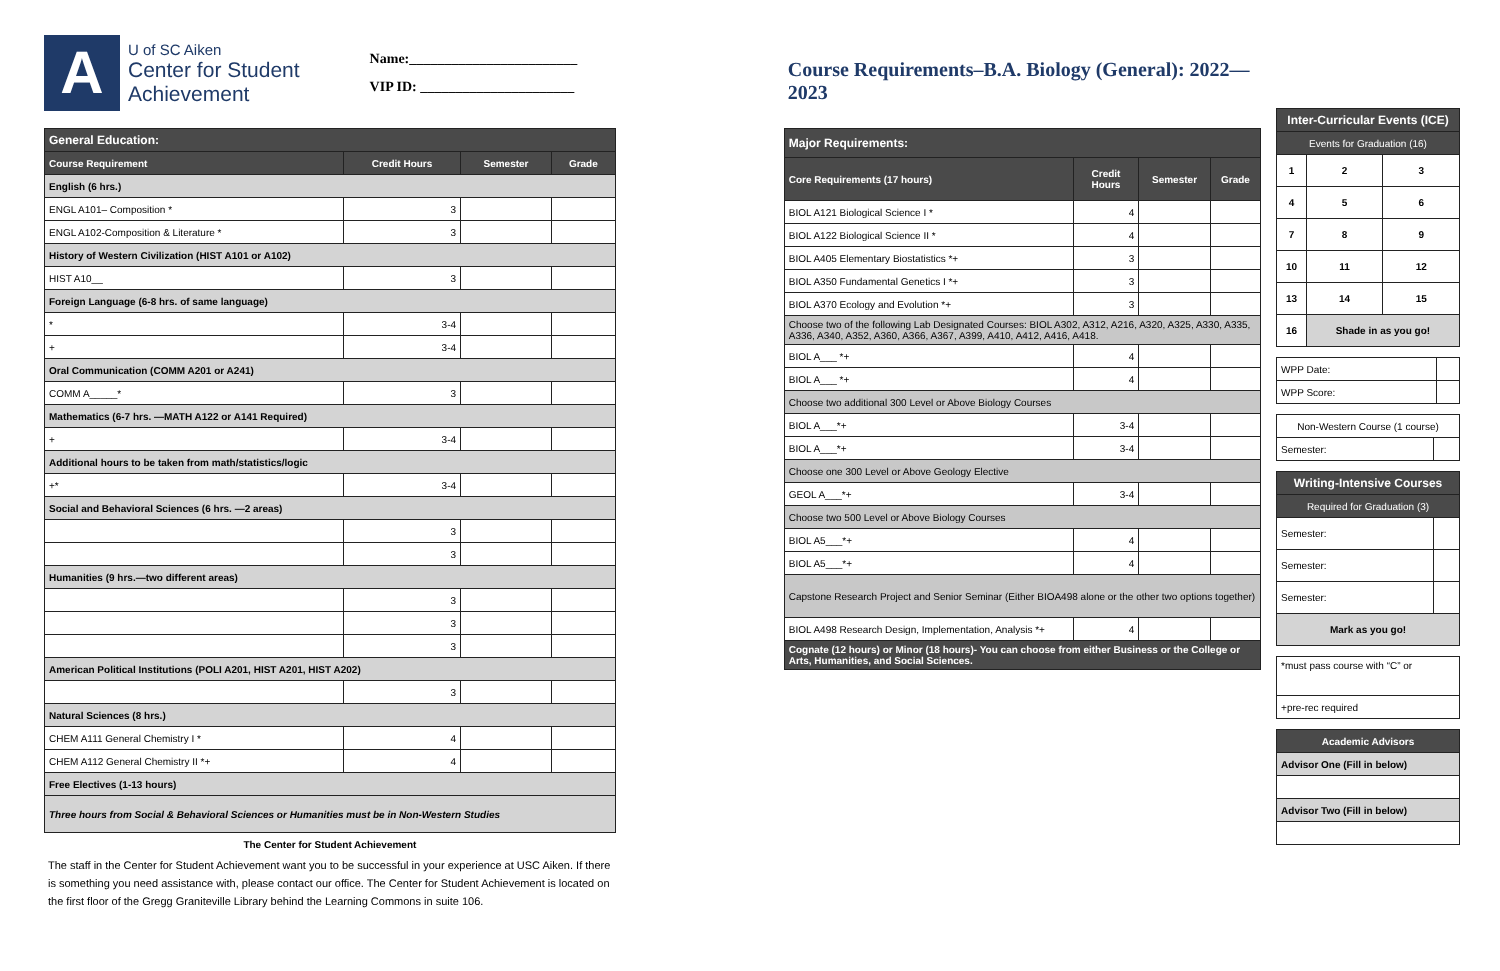A
U of SC Aiken
Center for Student
Achievement
Name:________________________
VIP ID: ______________________
| General Education: | | | |
| Course Requirement | Credit Hours | Semester | Grade |
| English (6 hrs.) | | | |
| ENGL A101– Composition * | 3 | | |
| ENGL A102-Composition & Literature * | 3 | | |
| History of Western Civilization (HIST A101 or A102) | | | |
| HIST A10__ | 3 | | |
| Foreign Language (6-8 hrs. of same language) | | | |
| * | 3-4 | | |
| + | 3-4 | | |
| Oral Communication (COMM A201 or A241) | | | |
| COMM A_____* | 3 | | |
| Mathematics (6-7 hrs. —MATH A122 or A141 Required) | | | |
| + | 3-4 | | |
| Additional hours to be taken from math/statistics/logic | | | |
| +* | 3-4 | | |
| Social and Behavioral Sciences (6 hrs. —2 areas) | | | |
| | 3 | | |
| | 3 | | |
| Humanities (9 hrs.—two different areas) | | | |
| | 3 | | |
| | 3 | | |
| | 3 | | |
| American Political Institutions (POLI A201, HIST A201, HIST A202) | | | |
| | 3 | | |
| Natural Sciences (8 hrs.) | | | |
| CHEM A111 General Chemistry I * | 4 | | |
| CHEM A112 General Chemistry II *+ | 4 | | |
| Free Electives (1-13 hours) | | | |
| Three hours from Social & Behavioral Sciences or Humanities must be in Non-Western Studies | | | |
The Center for Student Achievement
The staff in the Center for Student Achievement want you to be successful in your experience at USC Aiken. If there is something you need assistance with, please contact our office. The Center for Student Achievement is located on the first floor of the Gregg Graniteville Library behind the Learning Commons in suite 106.
Course Requirements–B.A. Biology (General): 2022—2023
| Major Requirements: | | | |
| Core Requirements (17 hours) | Credit Hours | Semester | Grade |
| BIOL A121 Biological Science I * | 4 | | |
| BIOL A122 Biological Science II * | 4 | | |
| BIOL A405 Elementary Biostatistics *+ | 3 | | |
| BIOL A350 Fundamental Genetics I *+ | 3 | | |
| BIOL A370 Ecology and Evolution *+ | 3 | | |
| Choose two of the following Lab Designated Courses: BIOL A302, A312, A216, A320, A325, A330, A335, A336, A340, A352, A360, A366, A367, A399, A410, A412, A416, A418. | | | |
| BIOL A___ *+ | 4 | | |
| BIOL A___ *+ | 4 | | |
| Choose two additional 300 Level or Above Biology Courses | | | |
| BIOL A___*+ | 3-4 | | |
| BIOL A___*+ | 3-4 | | |
| Choose one 300 Level or Above Geology Elective | | | |
| GEOL A___*+ | 3-4 | | |
| Choose two 500 Level or Above Biology Courses | | | |
| BIOL A5___*+ | 4 | | |
| BIOL A5___*+ | 4 | | |
| Capstone Research Project and Senior Seminar (Either BIOA498 alone or the other two options together) | | | |
| BIOL A498 Research Design, Implementation, Analysis *+ | 4 | | |
| Cognate (12 hours) or Minor (18 hours)- You can choose from either Business or the College or Arts, Humanities, and Social Sciences. | | | |
| Inter-Curricular Events (ICE) | | |
| Events for Graduation (16) | | |
| 1 | 2 | 3 |
| 4 | 5 | 6 |
| 7 | 8 | 9 |
| 10 | 11 | 12 |
| 13 | 14 | 15 |
| 16 | Shade in as you go! | |
| WPP Date: | |
| WPP Score: | |
| Non-Western Course (1 course) | |
| Semester: | |
| Writing-Intensive Courses | |
| Required for Graduation (3) | |
| Semester: | |
| Semester: | |
| Semester: | |
| Mark as you go! | |
| *must pass course with “C” or |
| +pre-rec required |
| Academic Advisors |
| Advisor One (Fill in below) |
| Advisor Two (Fill in below) |